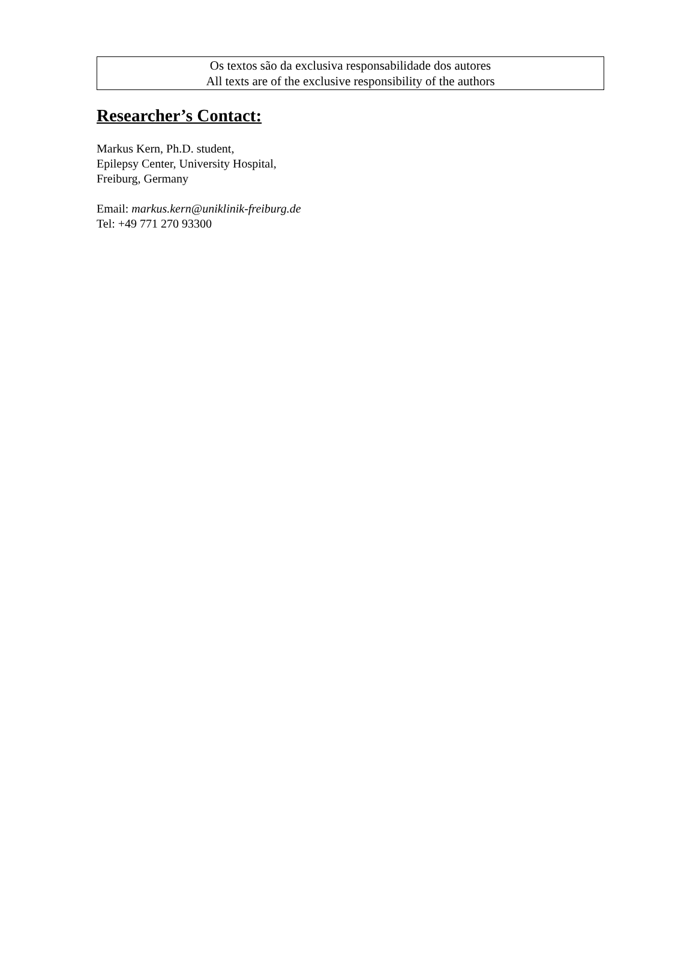Os textos são da exclusiva responsabilidade dos autores
All texts are of the exclusive responsibility of the authors
Researcher’s Contact:
Markus Kern, Ph.D. student,
Epilepsy Center, University Hospital,
Freiburg, Germany
Email: markus.kern@uniklinik-freiburg.de
Tel: +49 771 270 93300